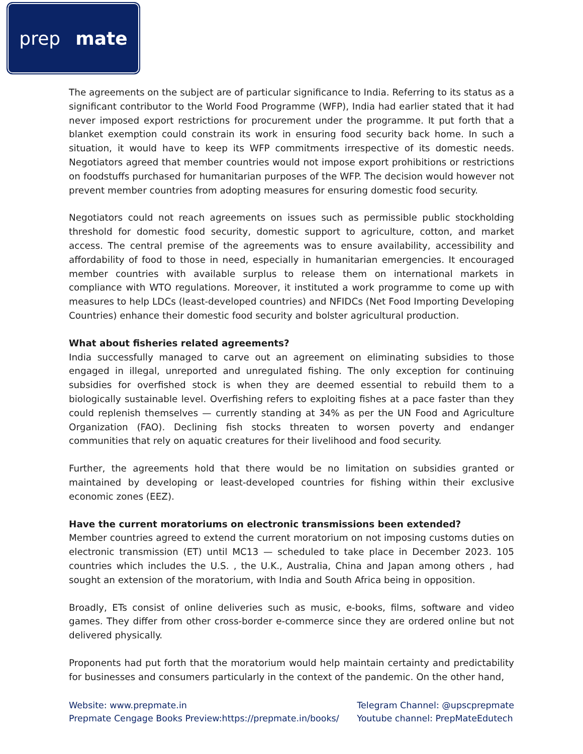prep mate
The agreements on the subject are of particular significance to India. Referring to its status as a significant contributor to the World Food Programme (WFP), India had earlier stated that it had never imposed export restrictions for procurement under the programme. It put forth that a blanket exemption could constrain its work in ensuring food security back home. In such a situation, it would have to keep its WFP commitments irrespective of its domestic needs. Negotiators agreed that member countries would not impose export prohibitions or restrictions on foodstuffs purchased for humanitarian purposes of the WFP. The decision would however not prevent member countries from adopting measures for ensuring domestic food security.
Negotiators could not reach agreements on issues such as permissible public stockholding threshold for domestic food security, domestic support to agriculture, cotton, and market access. The central premise of the agreements was to ensure availability, accessibility and affordability of food to those in need, especially in humanitarian emergencies. It encouraged member countries with available surplus to release them on international markets in compliance with WTO regulations. Moreover, it instituted a work programme to come up with measures to help LDCs (least-developed countries) and NFIDCs (Net Food Importing Developing Countries) enhance their domestic food security and bolster agricultural production.
What about fisheries related agreements?
India successfully managed to carve out an agreement on eliminating subsidies to those engaged in illegal, unreported and unregulated fishing. The only exception for continuing subsidies for overfished stock is when they are deemed essential to rebuild them to a biologically sustainable level. Overfishing refers to exploiting fishes at a pace faster than they could replenish themselves — currently standing at 34% as per the UN Food and Agriculture Organization (FAO). Declining fish stocks threaten to worsen poverty and endanger communities that rely on aquatic creatures for their livelihood and food security.
Further, the agreements hold that there would be no limitation on subsidies granted or maintained by developing or least-developed countries for fishing within their exclusive economic zones (EEZ).
Have the current moratoriums on electronic transmissions been extended?
Member countries agreed to extend the current moratorium on not imposing customs duties on electronic transmission (ET) until MC13 — scheduled to take place in December 2023. 105 countries which includes the U.S. , the U.K., Australia, China and Japan among others , had sought an extension of the moratorium, with India and South Africa being in opposition.
Broadly, ETs consist of online deliveries such as music, e-books, films, software and video games. They differ from other cross-border e-commerce since they are ordered online but not delivered physically.
Proponents had put forth that the moratorium would help maintain certainty and predictability for businesses and consumers particularly in the context of the pandemic. On the other hand,
Website: www.prepmate.in
Prepmate Cengage Books Preview:https://prepmate.in/books/
Telegram Channel: @upscprepmate
Youtube channel: PrepMateEdutech